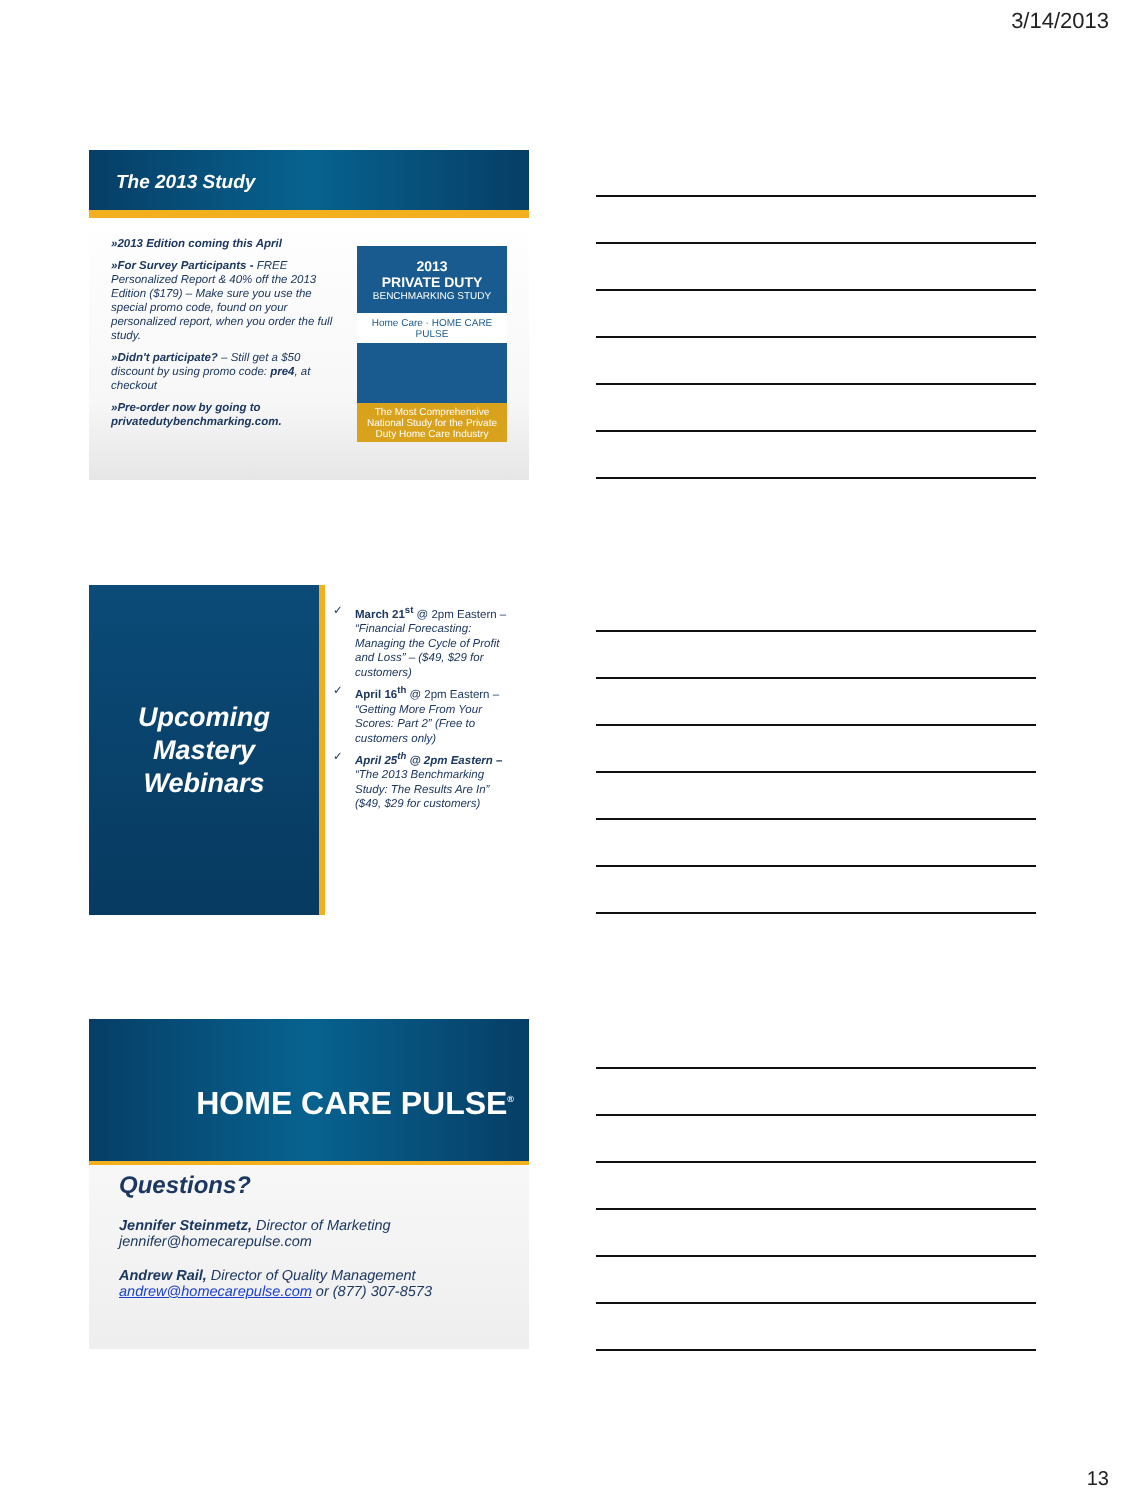3/14/2013
The 2013 Study
»2013 Edition coming this April
»For Survey Participants - FREE Personalized Report & 40% off the 2013 Edition ($179) – Make sure you use the special promo code, found on your personalized report, when you order the full study.
»Didn't participate? – Still get a $50 discount by using promo code: pre4, at checkout
»Pre-order now by going to privatedutybenchmarking.com.
2013
PRIVATE DUTY
BENCHMARKING STUDY
Home Care · HOME CARE PULSE
The Most Comprehensive National Study for the Private Duty Home Care Industry
Upcoming
Mastery
Webinars
✓ March 21<sup>st</sup> @ 2pm Eastern – “Financial Forecasting: Managing the Cycle of Profit and Loss” – ($49, $29 for customers)
✓ April 16<sup>th</sup> @ 2pm Eastern – “Getting More From Your Scores: Part 2” (Free to customers only)
✓ April 25<sup>th</sup> @ 2pm Eastern – “The 2013 Benchmarking Study: The Results Are In” ($49, $29 for customers)
HOME CARE PULSE<sup>®</sup>
Questions?
Jennifer Steinmetz, Director of Marketing
jennifer@homecarepulse.com
Andrew Rail, Director of Quality Management
andrew@homecarepulse.com or (877) 307-8573
13